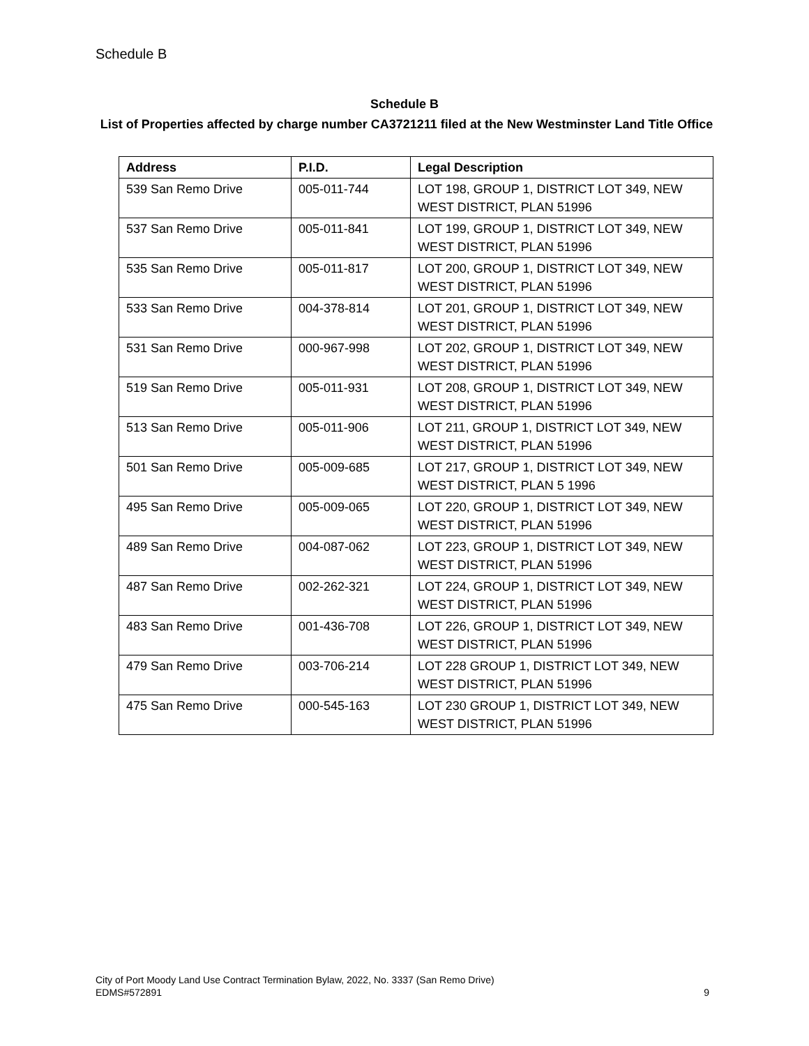Schedule B
Schedule B
List of Properties affected by charge number CA3721211 filed at the New Westminster Land Title Office
| Address | P.I.D. | Legal Description |
| --- | --- | --- |
| 539 San Remo Drive | 005-011-744 | LOT 198, GROUP 1, DISTRICT LOT 349, NEW WEST DISTRICT, PLAN 51996 |
| 537 San Remo Drive | 005-011-841 | LOT 199, GROUP 1, DISTRICT LOT 349, NEW WEST DISTRICT, PLAN 51996 |
| 535 San Remo Drive | 005-011-817 | LOT 200, GROUP 1, DISTRICT LOT 349, NEW WEST DISTRICT, PLAN 51996 |
| 533 San Remo Drive | 004-378-814 | LOT 201, GROUP 1, DISTRICT LOT 349, NEW WEST DISTRICT, PLAN 51996 |
| 531 San Remo Drive | 000-967-998 | LOT 202, GROUP 1, DISTRICT LOT 349, NEW WEST DISTRICT, PLAN 51996 |
| 519 San Remo Drive | 005-011-931 | LOT 208, GROUP 1, DISTRICT LOT 349, NEW WEST DISTRICT, PLAN 51996 |
| 513 San Remo Drive | 005-011-906 | LOT 211, GROUP 1, DISTRICT LOT 349, NEW WEST DISTRICT, PLAN 51996 |
| 501 San Remo Drive | 005-009-685 | LOT 217, GROUP 1, DISTRICT LOT 349, NEW WEST DISTRICT, PLAN 5 1996 |
| 495 San Remo Drive | 005-009-065 | LOT 220, GROUP 1, DISTRICT LOT 349, NEW WEST DISTRICT, PLAN 51996 |
| 489 San Remo Drive | 004-087-062 | LOT 223, GROUP 1, DISTRICT LOT 349, NEW WEST DISTRICT, PLAN 51996 |
| 487 San Remo Drive | 002-262-321 | LOT 224, GROUP 1, DISTRICT LOT 349, NEW WEST DISTRICT, PLAN 51996 |
| 483 San Remo Drive | 001-436-708 | LOT 226, GROUP 1, DISTRICT LOT 349, NEW WEST DISTRICT, PLAN 51996 |
| 479 San Remo Drive | 003-706-214 | LOT 228 GROUP 1, DISTRICT LOT 349, NEW WEST DISTRICT, PLAN 51996 |
| 475 San Remo Drive | 000-545-163 | LOT 230 GROUP 1, DISTRICT LOT 349, NEW WEST DISTRICT, PLAN 51996 |
City of Port Moody Land Use Contract Termination Bylaw, 2022, No. 3337 (San Remo Drive)
EDMS#572891 9